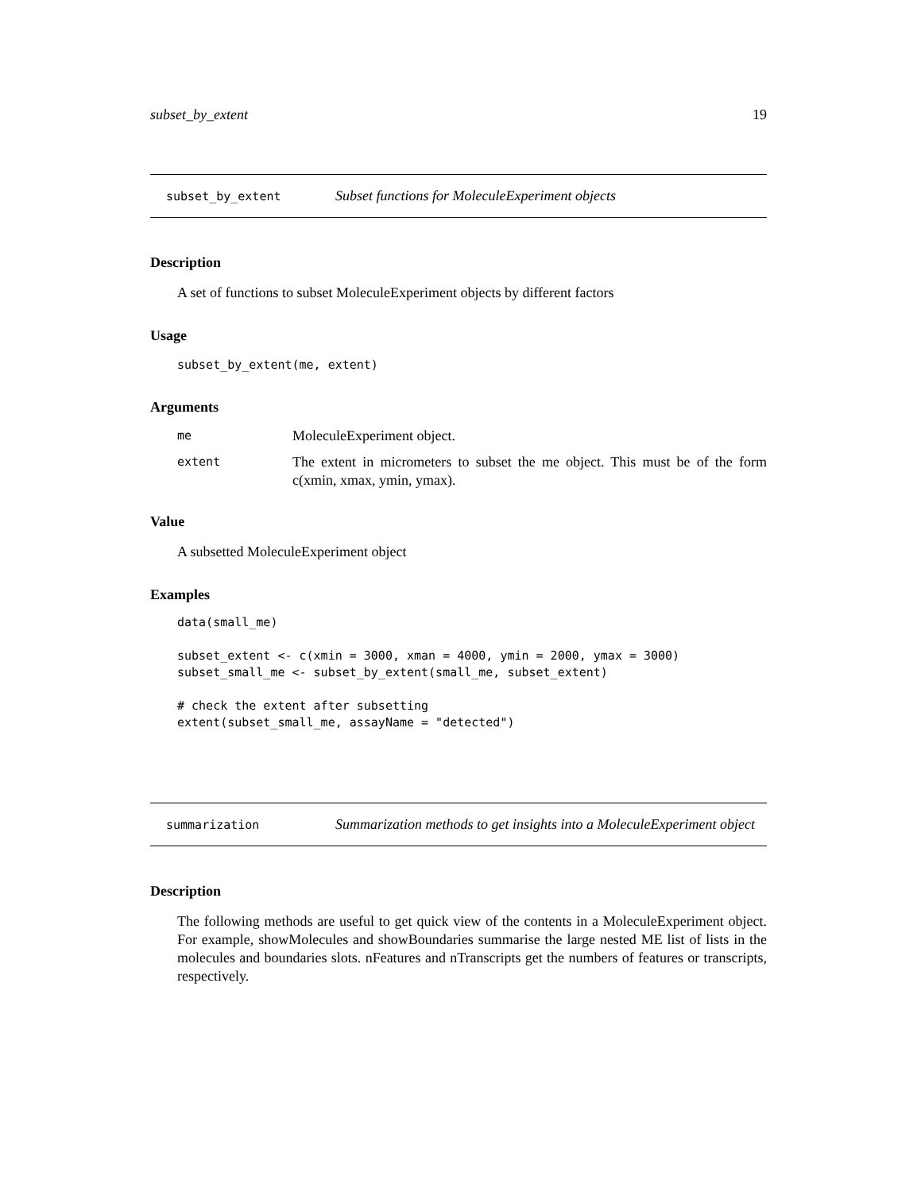subset_by_extent 19
subset_by_extent
Subset functions for MoleculeExperiment objects
Description
A set of functions to subset MoleculeExperiment objects by different factors
Usage
subset_by_extent(me, extent)
Arguments
me
MoleculeExperiment object.
extent
The extent in micrometers to subset the me object. This must be of the form c(xmin, xmax, ymin, ymax).
Value
A subsetted MoleculeExperiment object
Examples
data(small_me) subset_extent <- c(xmin = 3000, xman = 4000, ymin = 2000, ymax = 3000) subset_small_me <- subset_by_extent(small_me, subset_extent) # check the extent after subsetting extent(subset_small_me, assayName = "detected")
summarization
Summarization methods to get insights into a MoleculeExperiment object
Description
The following methods are useful to get quick view of the contents in a MoleculeExperiment object. For example, showMolecules and showBoundaries summarise the large nested ME list of lists in the molecules and boundaries slots. nFeatures and nTranscripts get the numbers of features or transcripts, respectively.